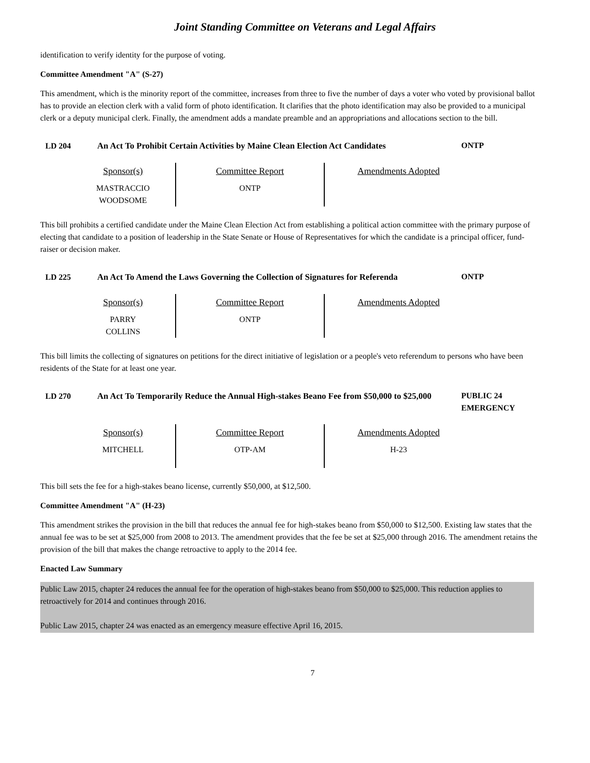Joint Standing Committee on Veterans and Legal Affairs
identification to verify identity for the purpose of voting.
Committee Amendment "A" (S-27)
This amendment, which is the minority report of the committee, increases from three to five the number of days a voter who voted by provisional ballot has to provide an election clerk with a valid form of photo identification. It clarifies that the photo identification may also be provided to a municipal clerk or a deputy municipal clerk. Finally, the amendment adds a mandate preamble and an appropriations and allocations section to the bill.
LD 204 An Act To Prohibit Certain Activities by Maine Clean Election Act Candidates
ONTP
| Sponsor(s) MASTRACCIO WOODSOME | Committee Report ONTP | Amendments Adopted |
This bill prohibits a certified candidate under the Maine Clean Election Act from establishing a political action committee with the primary purpose of electing that candidate to a position of leadership in the State Senate or House of Representatives for which the candidate is a principal officer, fund-raiser or decision maker.
LD 225 An Act To Amend the Laws Governing the Collection of Signatures for Referenda
ONTP
| Sponsor(s) PARRY COLLINS | Committee Report ONTP | Amendments Adopted |
This bill limits the collecting of signatures on petitions for the direct initiative of legislation or a people's veto referendum to persons who have been residents of the State for at least one year.
LD 270 An Act To Temporarily Reduce the Annual High-stakes Beano Fee from $50,000 to $25,000
PUBLIC 24
EMERGENCY
| Sponsor(s) MITCHELL | Committee Report OTP-AM | Amendments Adopted H-23 |
This bill sets the fee for a high-stakes beano license, currently $50,000, at $12,500.
Committee Amendment "A" (H-23)
This amendment strikes the provision in the bill that reduces the annual fee for high-stakes beano from $50,000 to $12,500. Existing law states that the annual fee was to be set at $25,000 from 2008 to 2013. The amendment provides that the fee be set at $25,000 through 2016. The amendment retains the provision of the bill that makes the change retroactive to apply to the 2014 fee.
Enacted Law Summary
Public Law 2015, chapter 24 reduces the annual fee for the operation of high-stakes beano from $50,000 to $25,000. This reduction applies to retroactively for 2014 and continues through 2016.
Public Law 2015, chapter 24 was enacted as an emergency measure effective April 16, 2015.
7